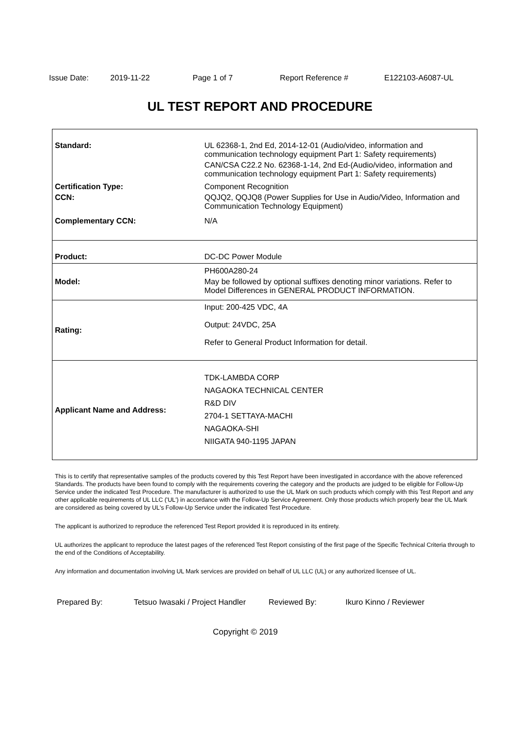Issue Date: 2019-11-22 Page 1 of 7 Report Reference # E122103-A6087-UL
UL TEST REPORT AND PROCEDURE
| Standard: | UL 62368-1, 2nd Ed, 2014-12-01 (Audio/video, information and communication technology equipment Part 1: Safety requirements) CAN/CSA C22.2 No. 62368-1-14, 2nd Ed-(Audio/video, information and communication technology equipment Part 1: Safety requirements) |
| Certification Type: | Component Recognition |
| CCN: | QQJQ2, QQJQ8 (Power Supplies for Use in Audio/Video, Information and Communication Technology Equipment) |
| Complementary CCN: | N/A |
| Product: | DC-DC Power Module |
| Model: | PH600A280-24 May be followed by optional suffixes denoting minor variations. Refer to Model Differences in GENERAL PRODUCT INFORMATION. |
| Rating: | Input: 200-425 VDC, 4A Output: 24VDC, 25A Refer to General Product Information for detail. |
| Applicant Name and Address: | TDK-LAMBDA CORP NAGAOKA TECHNICAL CENTER R&D DIV 2704-1 SETTAYA-MACHI NAGAOKA-SHI NIIGATA 940-1195 JAPAN |
This is to certify that representative samples of the products covered by this Test Report have been investigated in accordance with the above referenced Standards. The products have been found to comply with the requirements covering the category and the products are judged to be eligible for Follow-Up Service under the indicated Test Procedure. The manufacturer is authorized to use the UL Mark on such products which comply with this Test Report and any other applicable requirements of UL LLC ('UL') in accordance with the Follow-Up Service Agreement. Only those products which properly bear the UL Mark are considered as being covered by UL's Follow-Up Service under the indicated Test Procedure.
The applicant is authorized to reproduce the referenced Test Report provided it is reproduced in its entirety.
UL authorizes the applicant to reproduce the latest pages of the referenced Test Report consisting of the first page of the Specific Technical Criteria through to the end of the Conditions of Acceptability.
Any information and documentation involving UL Mark services are provided on behalf of UL LLC (UL) or any authorized licensee of UL.
Prepared By: Tetsuo Iwasaki / Project Handler Reviewed By: Ikuro Kinno / Reviewer
Copyright © 2019